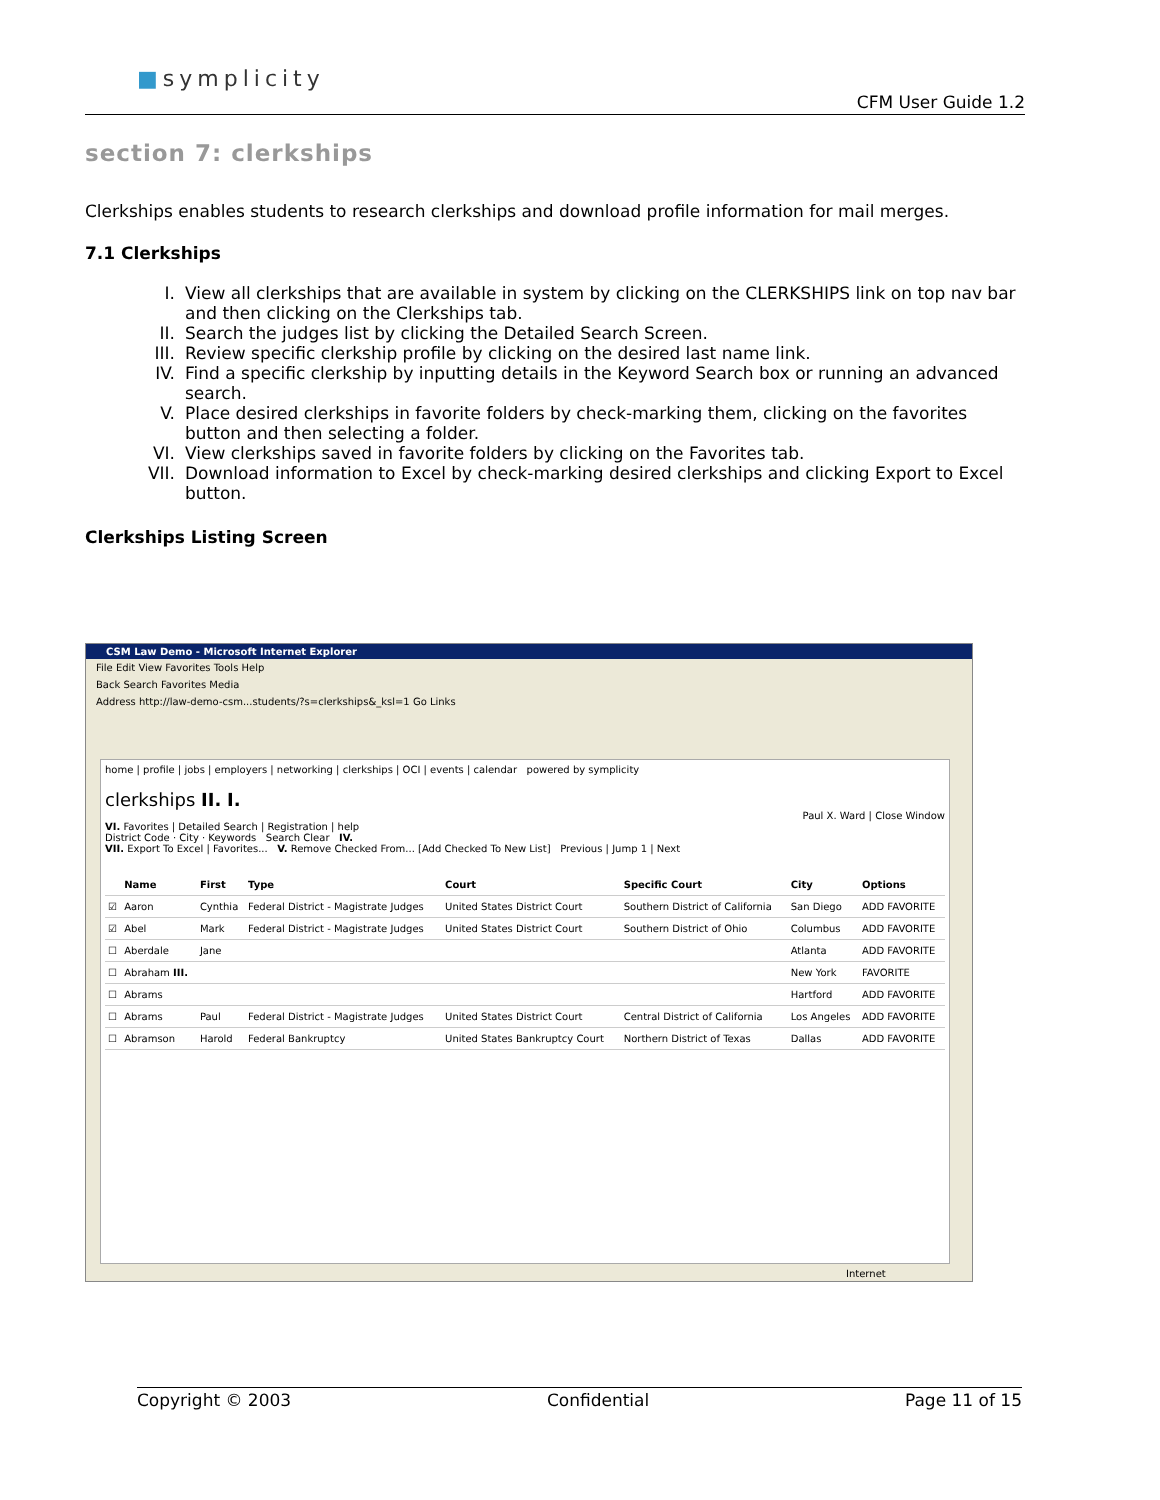■symplicity
CFM User Guide 1.2
section 7: clerkships
Clerkships enables students to research clerkships and download profile information for mail merges.
7.1 Clerkships
I. View all clerkships that are available in system by clicking on the CLERKSHIPS link on top nav bar and then clicking on the Clerkships tab.
II. Search the judges list by clicking the Detailed Search Screen.
III. Review specific clerkship profile by clicking on the desired last name link.
IV. Find a specific clerkship by inputting details in the Keyword Search box or running an advanced search.
V. Place desired clerkships in favorite folders by check-marking them, clicking on the favorites button and then selecting a folder.
VI. View clerkships saved in favorite folders by clicking on the Favorites tab.
VII. Download information to Excel by check-marking desired clerkships and clicking Export to Excel button.
Clerkships Listing Screen
CSM Law Demo - Microsoft Internet Explorer
File Edit View Favorites Tools Help
Back Search Favorites Media
Address http://law-demo-csm...students/?s=clerkships&_ksl=1 Go Links
home | profile | jobs | employers | networking | clerkships | OCI | events | calendar powered by symplicity
clerkships II. I.
Paul X. Ward | Close Window
VI. Favorites | Detailed Search | Registration | help
District Code · City · Keywords Search Clear IV.
VII. Export To Excel | Favorites... V. Remove Checked From... [Add Checked To New List] Previous | Jump 1 | Next
| | Name | First | Type | Court | Specific Court | City | Options |
| --- | --- | --- | --- | --- | --- | --- | --- |
| ☑ | Aaron | Cynthia | Federal District - Magistrate Judges | United States District Court | Southern District of California | San Diego | ADD FAVORITE |
| ☑ | Abel | Mark | Federal District - Magistrate Judges | United States District Court | Southern District of Ohio | Columbus | ADD FAVORITE |
| ☐ | Aberdale | Jane | | | | Atlanta | ADD FAVORITE |
| ☐ | Abraham III. | | | | | New York | FAVORITE |
| ☐ | Abrams | | | | | Hartford | ADD FAVORITE |
| ☐ | Abrams | Paul | Federal District - Magistrate Judges | United States District Court | Central District of California | Los Angeles | ADD FAVORITE |
| ☐ | Abramson | Harold | Federal Bankruptcy | United States Bankruptcy Court | Northern District of Texas | Dallas | ADD FAVORITE |
Internet
Copyright © 2003 Confidential Page 11 of 15